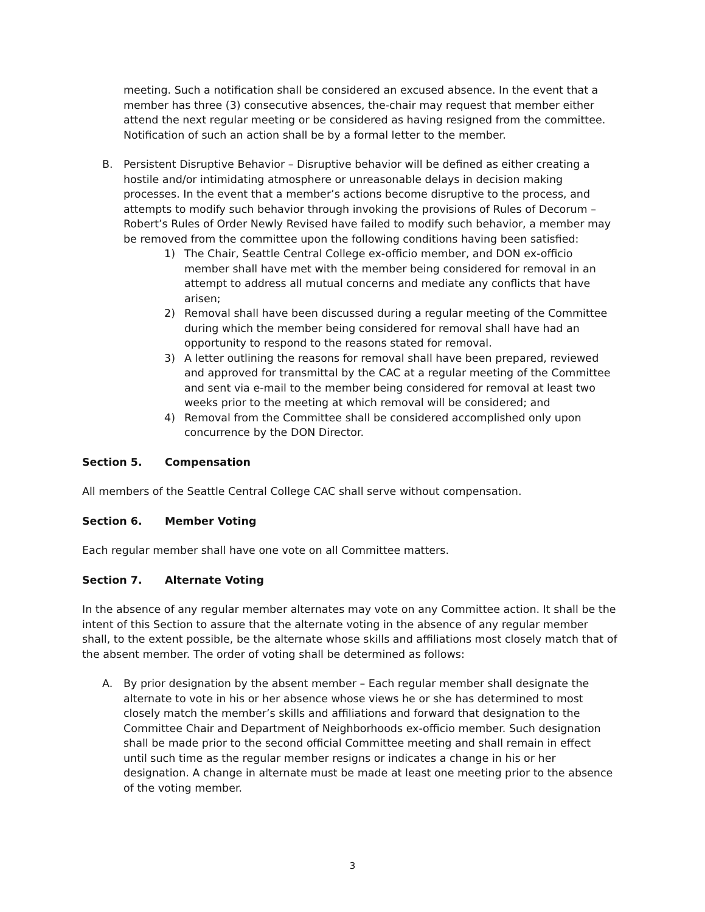meeting. Such a notification shall be considered an excused absence. In the event that a member has three (3) consecutive absences, the-chair may request that member either attend the next regular meeting or be considered as having resigned from the committee. Notification of such an action shall be by a formal letter to the member.
B. Persistent Disruptive Behavior – Disruptive behavior will be defined as either creating a hostile and/or intimidating atmosphere or unreasonable delays in decision making processes. In the event that a member’s actions become disruptive to the process, and attempts to modify such behavior through invoking the provisions of Rules of Decorum – Robert’s Rules of Order Newly Revised have failed to modify such behavior, a member may be removed from the committee upon the following conditions having been satisfied:
1) The Chair, Seattle Central College ex-officio member, and DON ex-officio member shall have met with the member being considered for removal in an attempt to address all mutual concerns and mediate any conflicts that have arisen;
2) Removal shall have been discussed during a regular meeting of the Committee during which the member being considered for removal shall have had an opportunity to respond to the reasons stated for removal.
3) A letter outlining the reasons for removal shall have been prepared, reviewed and approved for transmittal by the CAC at a regular meeting of the Committee and sent via e-mail to the member being considered for removal at least two weeks prior to the meeting at which removal will be considered; and
4) Removal from the Committee shall be considered accomplished only upon concurrence by the DON Director.
Section 5. Compensation
All members of the Seattle Central College CAC shall serve without compensation.
Section 6. Member Voting
Each regular member shall have one vote on all Committee matters.
Section 7. Alternate Voting
In the absence of any regular member alternates may vote on any Committee action. It shall be the intent of this Section to assure that the alternate voting in the absence of any regular member shall, to the extent possible, be the alternate whose skills and affiliations most closely match that of the absent member. The order of voting shall be determined as follows:
A. By prior designation by the absent member – Each regular member shall designate the alternate to vote in his or her absence whose views he or she has determined to most closely match the member’s skills and affiliations and forward that designation to the Committee Chair and Department of Neighborhoods ex-officio member. Such designation shall be made prior to the second official Committee meeting and shall remain in effect until such time as the regular member resigns or indicates a change in his or her designation. A change in alternate must be made at least one meeting prior to the absence of the voting member.
3